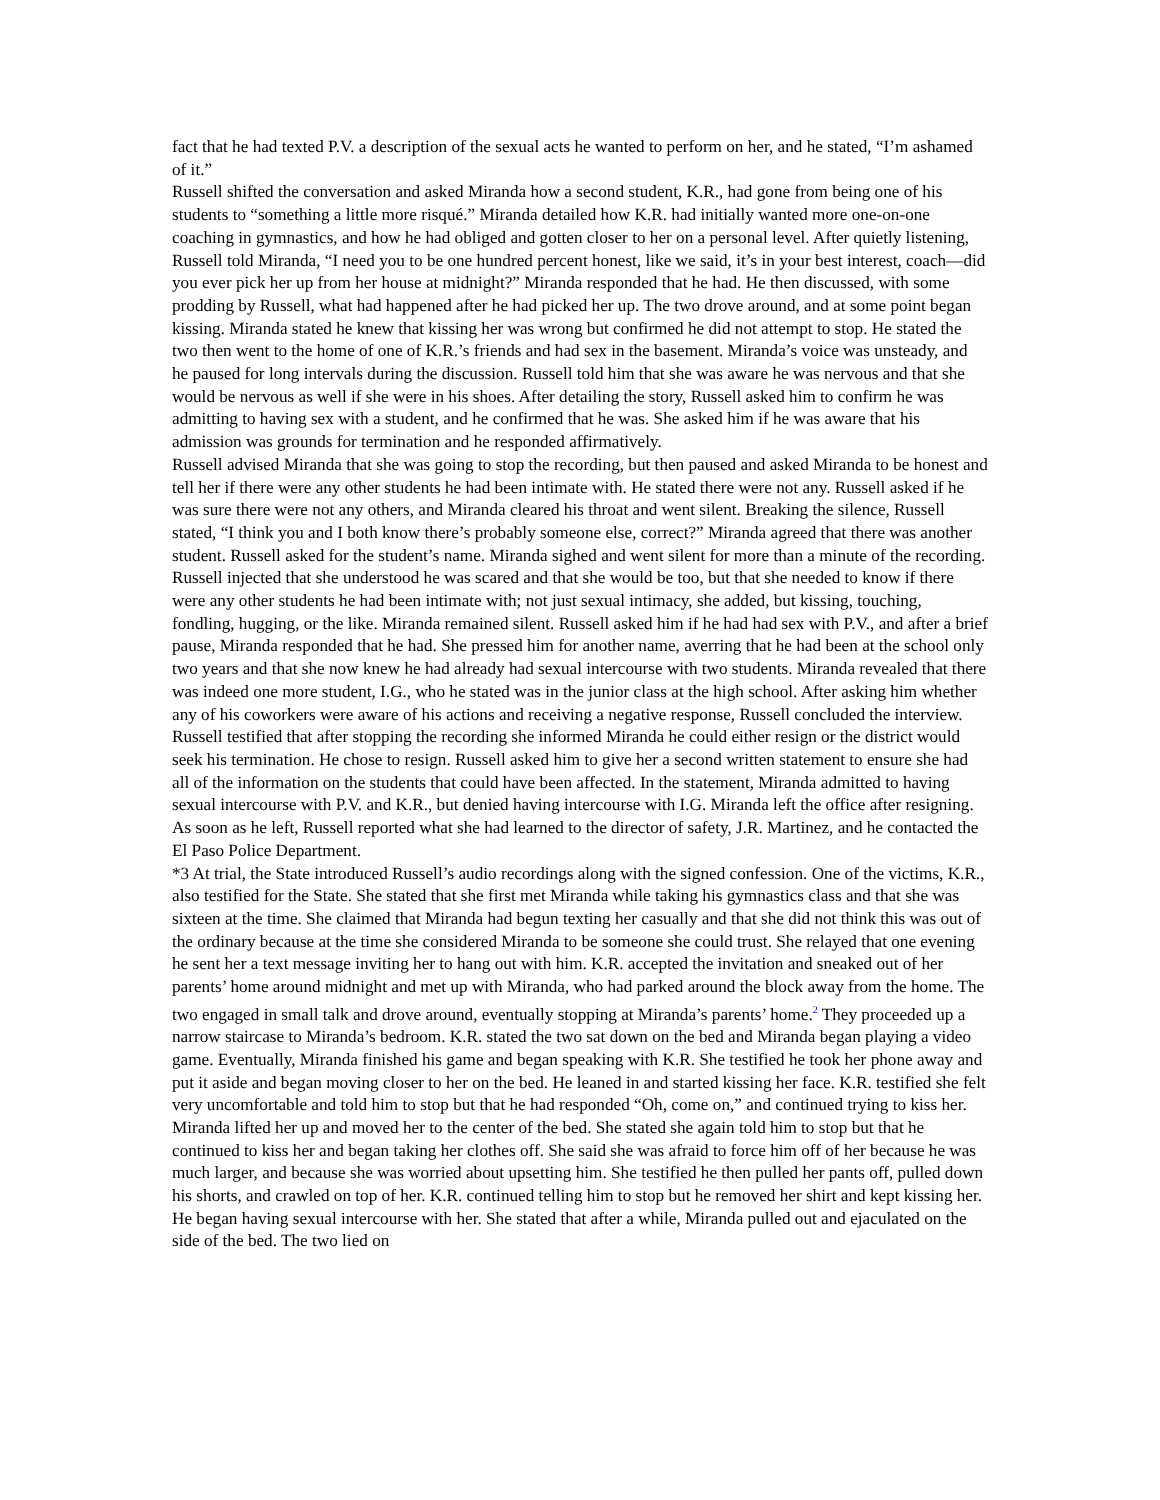fact that he had texted P.V. a description of the sexual acts he wanted to perform on her, and he stated, “I’m ashamed of it.”
Russell shifted the conversation and asked Miranda how a second student, K.R., had gone from being one of his students to “something a little more risqué.” Miranda detailed how K.R. had initially wanted more one-on-one coaching in gymnastics, and how he had obliged and gotten closer to her on a personal level. After quietly listening, Russell told Miranda, “I need you to be one hundred percent honest, like we said, it’s in your best interest, coach—did you ever pick her up from her house at midnight?” Miranda responded that he had. He then discussed, with some prodding by Russell, what had happened after he had picked her up. The two drove around, and at some point began kissing. Miranda stated he knew that kissing her was wrong but confirmed he did not attempt to stop. He stated the two then went to the home of one of K.R.’s friends and had sex in the basement. Miranda’s voice was unsteady, and he paused for long intervals during the discussion. Russell told him that she was aware he was nervous and that she would be nervous as well if she were in his shoes. After detailing the story, Russell asked him to confirm he was admitting to having sex with a student, and he confirmed that he was. She asked him if he was aware that his admission was grounds for termination and he responded affirmatively.
Russell advised Miranda that she was going to stop the recording, but then paused and asked Miranda to be honest and tell her if there were any other students he had been intimate with. He stated there were not any. Russell asked if he was sure there were not any others, and Miranda cleared his throat and went silent. Breaking the silence, Russell stated, “I think you and I both know there’s probably someone else, correct?” Miranda agreed that there was another student. Russell asked for the student’s name. Miranda sighed and went silent for more than a minute of the recording. Russell injected that she understood he was scared and that she would be too, but that she needed to know if there were any other students he had been intimate with; not just sexual intimacy, she added, but kissing, touching, fondling, hugging, or the like. Miranda remained silent. Russell asked him if he had had sex with P.V., and after a brief pause, Miranda responded that he had. She pressed him for another name, averring that he had been at the school only two years and that she now knew he had already had sexual intercourse with two students. Miranda revealed that there was indeed one more student, I.G., who he stated was in the junior class at the high school. After asking him whether any of his coworkers were aware of his actions and receiving a negative response, Russell concluded the interview.
Russell testified that after stopping the recording she informed Miranda he could either resign or the district would seek his termination. He chose to resign. Russell asked him to give her a second written statement to ensure she had all of the information on the students that could have been affected. In the statement, Miranda admitted to having sexual intercourse with P.V. and K.R., but denied having intercourse with I.G. Miranda left the office after resigning. As soon as he left, Russell reported what she had learned to the director of safety, J.R. Martinez, and he contacted the El Paso Police Department.
*3 At trial, the State introduced Russell’s audio recordings along with the signed confession. One of the victims, K.R., also testified for the State. She stated that she first met Miranda while taking his gymnastics class and that she was sixteen at the time. She claimed that Miranda had begun texting her casually and that she did not think this was out of the ordinary because at the time she considered Miranda to be someone she could trust. She relayed that one evening he sent her a text message inviting her to hang out with him. K.R. accepted the invitation and sneaked out of her parents’ home around midnight and met up with Miranda, who had parked around the block away from the home. The two engaged in small talk and drove around, eventually stopping at Miranda’s parents’ home.<sup>2</sup> They proceeded up a narrow staircase to Miranda’s bedroom. K.R. stated the two sat down on the bed and Miranda began playing a video game. Eventually, Miranda finished his game and began speaking with K.R. She testified he took her phone away and put it aside and began moving closer to her on the bed. He leaned in and started kissing her face. K.R. testified she felt very uncomfortable and told him to stop but that he had responded “Oh, come on,” and continued trying to kiss her. Miranda lifted her up and moved her to the center of the bed. She stated she again told him to stop but that he continued to kiss her and began taking her clothes off. She said she was afraid to force him off of her because he was much larger, and because she was worried about upsetting him. She testified he then pulled her pants off, pulled down his shorts, and crawled on top of her. K.R. continued telling him to stop but he removed her shirt and kept kissing her. He began having sexual intercourse with her. She stated that after a while, Miranda pulled out and ejaculated on the side of the bed. The two lied on